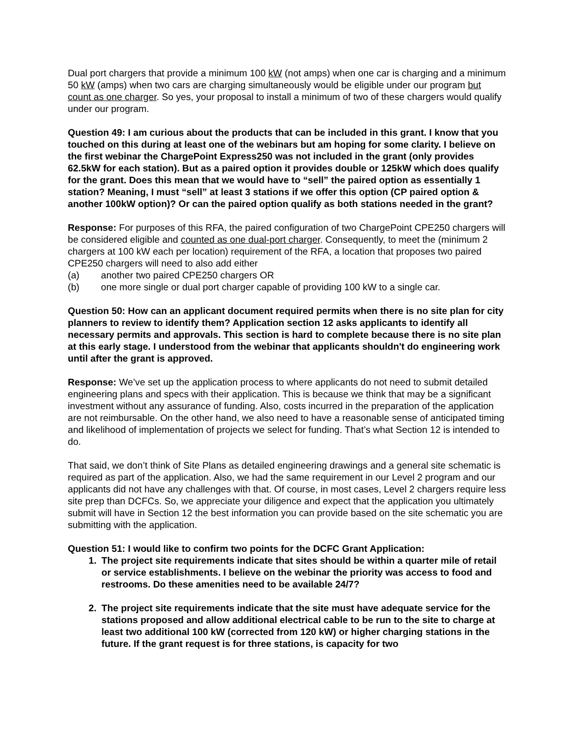Dual port chargers that provide a minimum 100 kW (not amps) when one car is charging and a minimum 50 kW (amps) when two cars are charging simultaneously would be eligible under our program but count as one charger. So yes, your proposal to install a minimum of two of these chargers would qualify under our program.
Question 49: I am curious about the products that can be included in this grant. I know that you touched on this during at least one of the webinars but am hoping for some clarity. I believe on the first webinar the ChargePoint Express250 was not included in the grant (only provides 62.5kW for each station). But as a paired option it provides double or 125kW which does qualify for the grant. Does this mean that we would have to “sell” the paired option as essentially 1 station? Meaning, I must “sell” at least 3 stations if we offer this option (CP paired option & another 100kW option)? Or can the paired option qualify as both stations needed in the grant?
Response: For purposes of this RFA, the paired configuration of two ChargePoint CPE250 chargers will be considered eligible and counted as one dual-port charger. Consequently, to meet the (minimum 2 chargers at 100 kW each per location) requirement of the RFA, a location that proposes two paired CPE250 chargers will need to also add either
(a) another two paired CPE250 chargers OR
(b) one more single or dual port charger capable of providing 100 kW to a single car.
Question 50: How can an applicant document required permits when there is no site plan for city planners to review to identify them? Application section 12 asks applicants to identify all necessary permits and approvals. This section is hard to complete because there is no site plan at this early stage. I understood from the webinar that applicants shouldn't do engineering work until after the grant is approved.
Response: We’ve set up the application process to where applicants do not need to submit detailed engineering plans and specs with their application. This is because we think that may be a significant investment without any assurance of funding. Also, costs incurred in the preparation of the application are not reimbursable. On the other hand, we also need to have a reasonable sense of anticipated timing and likelihood of implementation of projects we select for funding. That’s what Section 12 is intended to do.
That said, we don’t think of Site Plans as detailed engineering drawings and a general site schematic is required as part of the application. Also, we had the same requirement in our Level 2 program and our applicants did not have any challenges with that. Of course, in most cases, Level 2 chargers require less site prep than DCFCs. So, we appreciate your diligence and expect that the application you ultimately submit will have in Section 12 the best information you can provide based on the site schematic you are submitting with the application.
Question 51: I would like to confirm two points for the DCFC Grant Application:
1. The project site requirements indicate that sites should be within a quarter mile of retail or service establishments. I believe on the webinar the priority was access to food and restrooms. Do these amenities need to be available 24/7?
2. The project site requirements indicate that the site must have adequate service for the stations proposed and allow additional electrical cable to be run to the site to charge at least two additional 100 kW (corrected from 120 kW) or higher charging stations in the future. If the grant request is for three stations, is capacity for two